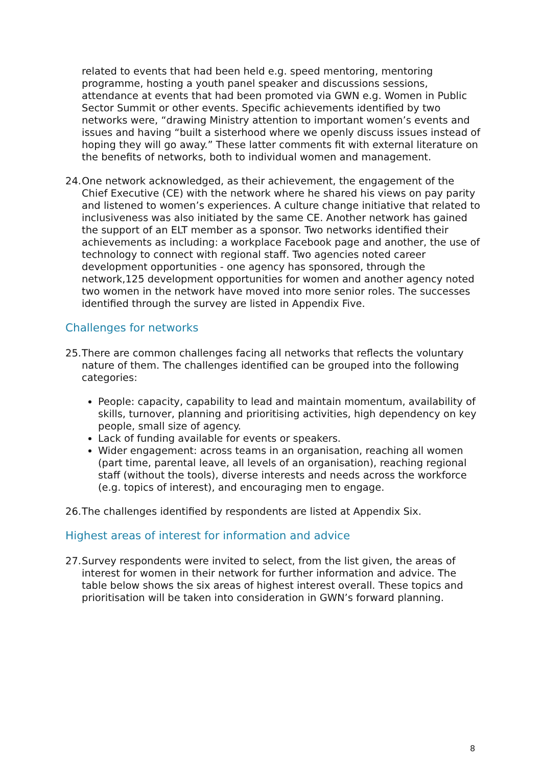related to events that had been held e.g. speed mentoring, mentoring programme, hosting a youth panel speaker and discussions sessions, attendance at events that had been promoted via GWN e.g. Women in Public Sector Summit or other events. Specific achievements identified by two networks were, “drawing Ministry attention to important women’s events and issues and having “built a sisterhood where we openly discuss issues instead of hoping they will go away.” These latter comments fit with external literature on the benefits of networks, both to individual women and management.
24. One network acknowledged, as their achievement, the engagement of the Chief Executive (CE) with the network where he shared his views on pay parity and listened to women’s experiences. A culture change initiative that related to inclusiveness was also initiated by the same CE. Another network has gained the support of an ELT member as a sponsor. Two networks identified their achievements as including: a workplace Facebook page and another, the use of technology to connect with regional staff. Two agencies noted career development opportunities - one agency has sponsored, through the network,125 development opportunities for women and another agency noted two women in the network have moved into more senior roles. The successes identified through the survey are listed in Appendix Five.
Challenges for networks
25. There are common challenges facing all networks that reflects the voluntary nature of them. The challenges identified can be grouped into the following categories:
People: capacity, capability to lead and maintain momentum, availability of skills, turnover, planning and prioritising activities, high dependency on key people, small size of agency.
Lack of funding available for events or speakers.
Wider engagement: across teams in an organisation, reaching all women (part time, parental leave, all levels of an organisation), reaching regional staff (without the tools), diverse interests and needs across the workforce (e.g. topics of interest), and encouraging men to engage.
26. The challenges identified by respondents are listed at Appendix Six.
Highest areas of interest for information and advice
27. Survey respondents were invited to select, from the list given, the areas of interest for women in their network for further information and advice. The table below shows the six areas of highest interest overall. These topics and prioritisation will be taken into consideration in GWN’s forward planning.
8